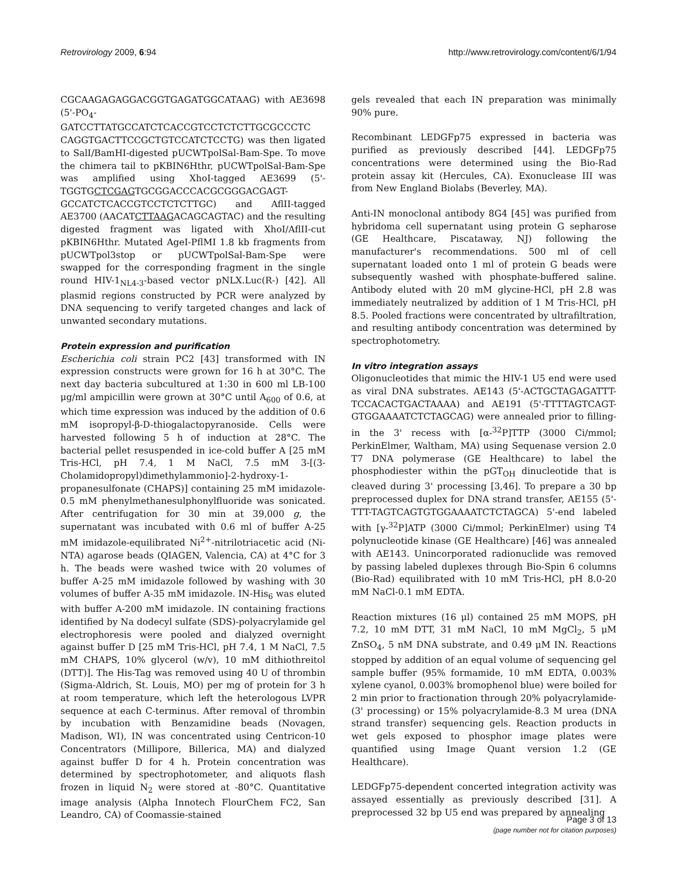Retrovirology 2009, 6:94 http://www.retrovirology.com/content/6/1/94
CGCAAGAGAGGACGGTGAGATGGCATAAG) with AE3698 (5'-PO<sub>4</sub>-GATCCTTATGCCATCTCACCGTCCTCTCTTGCGCCCTC CAGGTGACTTCCGCTGTCCATCTCCTG) was then ligated to SalI/BamHI-digested pUCWTpolSal-Bam-Spe. To move the chimera tail to pKBIN6Hthr, pUCWTpolSal-Bam-Spe was amplified using XhoI-tagged AE3699 (5'-TGGTGCTCGAGTGCGGACCCACGCGGGACGAGT-GCCATCTCACCGTCCTCTCTTGC) and AflII-tagged AE3700 (AACATCTTAAGACAGCAGTAC) and the resulting digested fragment was ligated with XhoI/AflII-cut pKBIN6Hthr. Mutated AgeI-PflMI 1.8 kb fragments from pUCWTpol3stop or pUCWTpolSal-Bam-Spe were swapped for the corresponding fragment in the single round HIV-1<sub>NL4-3</sub>-based vector pNLX.Luc(R-) [42]. All plasmid regions constructed by PCR were analyzed by DNA sequencing to verify targeted changes and lack of unwanted secondary mutations.
Protein expression and purification
Escherichia coli strain PC2 [43] transformed with IN expression constructs were grown for 16 h at 30°C. The next day bacteria subcultured at 1:30 in 600 ml LB-100 μg/ml ampicillin were grown at 30°C until A<sub>600</sub> of 0.6, at which time expression was induced by the addition of 0.6 mM isopropyl-β-D-thiogalactopyranoside. Cells were harvested following 5 h of induction at 28°C. The bacterial pellet resuspended in ice-cold buffer A [25 mM Tris-HCl, pH 7.4, 1 M NaCl, 7.5 mM 3-[(3-Cholamidopropyl)dimethylammonio]-2-hydroxy-1-propanesulfonate (CHAPS)] containing 25 mM imidazole-0.5 mM phenylmethanesulphonylfluoride was sonicated. After centrifugation for 30 min at 39,000 g, the supernatant was incubated with 0.6 ml of buffer A-25 mM imidazole-equilibrated Ni<sup>2+</sup>-nitrilotriacetic acid (Ni-NTA) agarose beads (QIAGEN, Valencia, CA) at 4°C for 3 h. The beads were washed twice with 20 volumes of buffer A-25 mM imidazole followed by washing with 30 volumes of buffer A-35 mM imidazole. IN-His<sub>6</sub> was eluted with buffer A-200 mM imidazole. IN containing fractions identified by Na dodecyl sulfate (SDS)-polyacrylamide gel electrophoresis were pooled and dialyzed overnight against buffer D [25 mM Tris-HCl, pH 7.4, 1 M NaCl, 7.5 mM CHAPS, 10% glycerol (w/v), 10 mM dithiothreitol (DTT)]. The His-Tag was removed using 40 U of thrombin (Sigma-Aldrich, St. Louis, MO) per mg of protein for 3 h at room temperature, which left the heterologous LVPR sequence at each C-terminus. After removal of thrombin by incubation with Benzamidine beads (Novagen, Madison, WI), IN was concentrated using Centricon-10 Concentrators (Millipore, Billerica, MA) and dialyzed against buffer D for 4 h. Protein concentration was determined by spectrophotometer, and aliquots flash frozen in liquid N<sub>2</sub> were stored at -80°C. Quantitative image analysis (Alpha Innotech FlourChem FC2, San Leandro, CA) of Coomassie-stained
gels revealed that each IN preparation was minimally 90% pure.
Recombinant LEDGFp75 expressed in bacteria was purified as previously described [44]. LEDGFp75 concentrations were determined using the Bio-Rad protein assay kit (Hercules, CA). Exonuclease III was from New England Biolabs (Beverley, MA).
Anti-IN monoclonal antibody 8G4 [45] was purified from hybridoma cell supernatant using protein G sepharose (GE Healthcare, Piscataway, NJ) following the manufacturer's recommendations. 500 ml of cell supernatant loaded onto 1 ml of protein G beads were subsequently washed with phosphate-buffered saline. Antibody eluted with 20 mM glycine-HCl, pH 2.8 was immediately neutralized by addition of 1 M Tris-HCl, pH 8.5. Pooled fractions were concentrated by ultrafiltration, and resulting antibody concentration was determined by spectrophotometry.
In vitro integration assays
Oligonucleotides that mimic the HIV-1 U5 end were used as viral DNA substrates. AE143 (5'-ACTGCTAGAGATTT-TCCACACTGACTAAAA) and AE191 (5'-TTTTAGTCAGT-GTGGAAAATCTCTAGCAG) were annealed prior to filling-in the 3' recess with [α-<sup>32</sup>P]TTP (3000 Ci/mmol; PerkinElmer, Waltham, MA) using Sequenase version 2.0 T7 DNA polymerase (GE Healthcare) to label the phosphodiester within the pGT<sub>OH</sub> dinucleotide that is cleaved during 3' processing [3,46]. To prepare a 30 bp preprocessed duplex for DNA strand transfer, AE155 (5'-TTT-TAGTCAGTGTGGAAAATCTCTAGCA) 5'-end labeled with [γ-<sup>32</sup>P]ATP (3000 Ci/mmol; PerkinElmer) using T4 polynucleotide kinase (GE Healthcare) [46] was annealed with AE143. Unincorporated radionuclide was removed by passing labeled duplexes through Bio-Spin 6 columns (Bio-Rad) equilibrated with 10 mM Tris-HCl, pH 8.0-20 mM NaCl-0.1 mM EDTA.
Reaction mixtures (16 μl) contained 25 mM MOPS, pH 7.2, 10 mM DTT, 31 mM NaCl, 10 mM MgCl<sub>2</sub>, 5 μM ZnSO<sub>4</sub>, 5 nM DNA substrate, and 0.49 μM IN. Reactions stopped by addition of an equal volume of sequencing gel sample buffer (95% formamide, 10 mM EDTA, 0.003% xylene cyanol, 0.003% bromophenol blue) were boiled for 2 min prior to fractionation through 20% polyacrylamide- (3' processing) or 15% polyacrylamide-8.3 M urea (DNA strand transfer) sequencing gels. Reaction products in wet gels exposed to phosphor image plates were quantified using Image Quant version 1.2 (GE Healthcare).
LEDGFp75-dependent concerted integration activity was assayed essentially as previously described [31]. A preprocessed 32 bp U5 end was prepared by annealing
Page 3 of 13
(page number not for citation purposes)